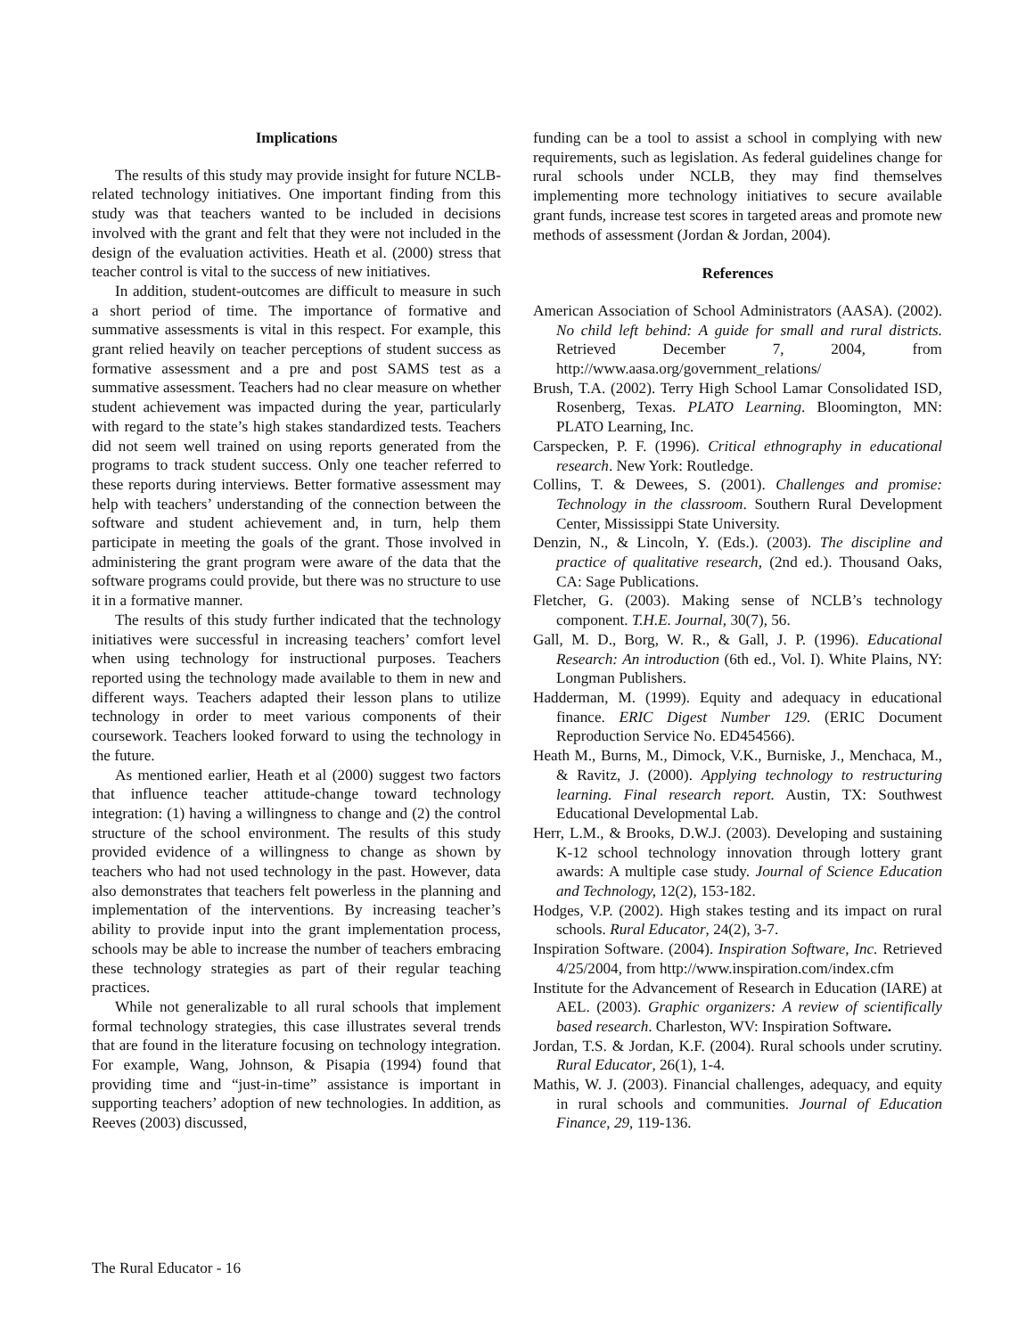Implications
The results of this study may provide insight for future NCLB-related technology initiatives. One important finding from this study was that teachers wanted to be included in decisions involved with the grant and felt that they were not included in the design of the evaluation activities. Heath et al. (2000) stress that teacher control is vital to the success of new initiatives.
In addition, student-outcomes are difficult to measure in such a short period of time. The importance of formative and summative assessments is vital in this respect. For example, this grant relied heavily on teacher perceptions of student success as formative assessment and a pre and post SAMS test as a summative assessment. Teachers had no clear measure on whether student achievement was impacted during the year, particularly with regard to the state’s high stakes standardized tests. Teachers did not seem well trained on using reports generated from the programs to track student success. Only one teacher referred to these reports during interviews. Better formative assessment may help with teachers’ understanding of the connection between the software and student achievement and, in turn, help them participate in meeting the goals of the grant. Those involved in administering the grant program were aware of the data that the software programs could provide, but there was no structure to use it in a formative manner.
The results of this study further indicated that the technology initiatives were successful in increasing teachers’ comfort level when using technology for instructional purposes. Teachers reported using the technology made available to them in new and different ways. Teachers adapted their lesson plans to utilize technology in order to meet various components of their coursework. Teachers looked forward to using the technology in the future.
As mentioned earlier, Heath et al (2000) suggest two factors that influence teacher attitude-change toward technology integration: (1) having a willingness to change and (2) the control structure of the school environment. The results of this study provided evidence of a willingness to change as shown by teachers who had not used technology in the past. However, data also demonstrates that teachers felt powerless in the planning and implementation of the interventions. By increasing teacher’s ability to provide input into the grant implementation process, schools may be able to increase the number of teachers embracing these technology strategies as part of their regular teaching practices.
While not generalizable to all rural schools that implement formal technology strategies, this case illustrates several trends that are found in the literature focusing on technology integration. For example, Wang, Johnson, & Pisapia (1994) found that providing time and “just-in-time” assistance is important in supporting teachers’ adoption of new technologies. In addition, as Reeves (2003) discussed,
funding can be a tool to assist a school in complying with new requirements, such as legislation. As federal guidelines change for rural schools under NCLB, they may find themselves implementing more technology initiatives to secure available grant funds, increase test scores in targeted areas and promote new methods of assessment (Jordan & Jordan, 2004).
References
American Association of School Administrators (AASA). (2002). No child left behind: A guide for small and rural districts. Retrieved December 7, 2004, from http://www.aasa.org/government_relations/
Brush, T.A. (2002). Terry High School Lamar Consolidated ISD, Rosenberg, Texas. PLATO Learning. Bloomington, MN: PLATO Learning, Inc.
Carspecken, P. F. (1996). Critical ethnography in educational research. New York: Routledge.
Collins, T. & Dewees, S. (2001). Challenges and promise: Technology in the classroom. Southern Rural Development Center, Mississippi State University.
Denzin, N., & Lincoln, Y. (Eds.). (2003). The discipline and practice of qualitative research, (2nd ed.). Thousand Oaks, CA: Sage Publications.
Fletcher, G. (2003). Making sense of NCLB’s technology component. T.H.E. Journal, 30(7), 56.
Gall, M. D., Borg, W. R., & Gall, J. P. (1996). Educational Research: An introduction (6th ed., Vol. I). White Plains, NY: Longman Publishers.
Hadderman, M. (1999). Equity and adequacy in educational finance. ERIC Digest Number 129. (ERIC Document Reproduction Service No. ED454566).
Heath M., Burns, M., Dimock, V.K., Burniske, J., Menchaca, M., & Ravitz, J. (2000). Applying technology to restructuring learning. Final research report. Austin, TX: Southwest Educational Developmental Lab.
Herr, L.M., & Brooks, D.W.J. (2003). Developing and sustaining K-12 school technology innovation through lottery grant awards: A multiple case study. Journal of Science Education and Technology, 12(2), 153-182.
Hodges, V.P. (2002). High stakes testing and its impact on rural schools. Rural Educator, 24(2), 3-7.
Inspiration Software. (2004). Inspiration Software, Inc. Retrieved 4/25/2004, from http://www.inspiration.com/index.cfm
Institute for the Advancement of Research in Education (IARE) at AEL. (2003). Graphic organizers: A review of scientifically based research. Charleston, WV: Inspiration Software.
Jordan, T.S. & Jordan, K.F. (2004). Rural schools under scrutiny. Rural Educator, 26(1), 1-4.
Mathis, W. J. (2003). Financial challenges, adequacy, and equity in rural schools and communities. Journal of Education Finance, 29, 119-136.
The Rural Educator - 16